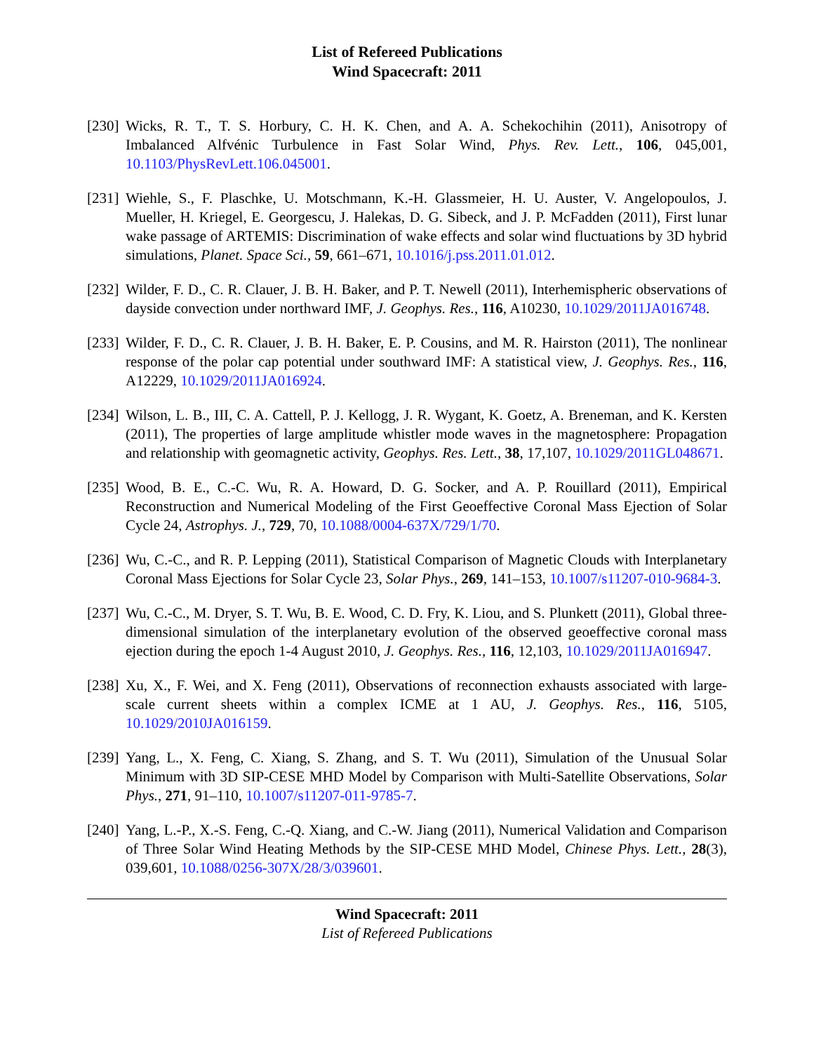List of Refereed Publications
Wind Spacecraft: 2011
[230]
Wicks, R. T., T. S. Horbury, C. H. K. Chen, and A. A. Schekochihin (2011), Anisotropy of Imbalanced Alfvénic Turbulence in Fast Solar Wind, Phys. Rev. Lett., 106, 045,001, 10.1103/PhysRevLett.106.045001.
[231]
Wiehle, S., F. Plaschke, U. Motschmann, K.-H. Glassmeier, H. U. Auster, V. Angelopoulos, J. Mueller, H. Kriegel, E. Georgescu, J. Halekas, D. G. Sibeck, and J. P. McFadden (2011), First lunar wake passage of ARTEMIS: Discrimination of wake effects and solar wind fluctuations by 3D hybrid simulations, Planet. Space Sci., 59, 661–671, 10.1016/j.pss.2011.01.012.
[232]
Wilder, F. D., C. R. Clauer, J. B. H. Baker, and P. T. Newell (2011), Interhemispheric observations of dayside convection under northward IMF, J. Geophys. Res., 116, A10230, 10.1029/2011JA016748.
[233]
Wilder, F. D., C. R. Clauer, J. B. H. Baker, E. P. Cousins, and M. R. Hairston (2011), The nonlinear response of the polar cap potential under southward IMF: A statistical view, J. Geophys. Res., 116, A12229, 10.1029/2011JA016924.
[234]
Wilson, L. B., III, C. A. Cattell, P. J. Kellogg, J. R. Wygant, K. Goetz, A. Breneman, and K. Kersten (2011), The properties of large amplitude whistler mode waves in the magnetosphere: Propagation and relationship with geomagnetic activity, Geophys. Res. Lett., 38, 17,107, 10.1029/2011GL048671.
[235]
Wood, B. E., C.-C. Wu, R. A. Howard, D. G. Socker, and A. P. Rouillard (2011), Empirical Reconstruction and Numerical Modeling of the First Geoeffective Coronal Mass Ejection of Solar Cycle 24, Astrophys. J., 729, 70, 10.1088/0004-637X/729/1/70.
[236]
Wu, C.-C., and R. P. Lepping (2011), Statistical Comparison of Magnetic Clouds with Interplanetary Coronal Mass Ejections for Solar Cycle 23, Solar Phys., 269, 141–153, 10.1007/s11207-010-9684-3.
[237]
Wu, C.-C., M. Dryer, S. T. Wu, B. E. Wood, C. D. Fry, K. Liou, and S. Plunkett (2011), Global three-dimensional simulation of the interplanetary evolution of the observed geoeffective coronal mass ejection during the epoch 1-4 August 2010, J. Geophys. Res., 116, 12,103, 10.1029/2011JA016947.
[238]
Xu, X., F. Wei, and X. Feng (2011), Observations of reconnection exhausts associated with large-scale current sheets within a complex ICME at 1 AU, J. Geophys. Res., 116, 5105, 10.1029/2010JA016159.
[239]
Yang, L., X. Feng, C. Xiang, S. Zhang, and S. T. Wu (2011), Simulation of the Unusual Solar Minimum with 3D SIP-CESE MHD Model by Comparison with Multi-Satellite Observations, Solar Phys., 271, 91–110, 10.1007/s11207-011-9785-7.
[240]
Yang, L.-P., X.-S. Feng, C.-Q. Xiang, and C.-W. Jiang (2011), Numerical Validation and Comparison of Three Solar Wind Heating Methods by the SIP-CESE MHD Model, Chinese Phys. Lett., 28(3), 039,601, 10.1088/0256-307X/28/3/039601.
Wind Spacecraft: 2011
List of Refereed Publications